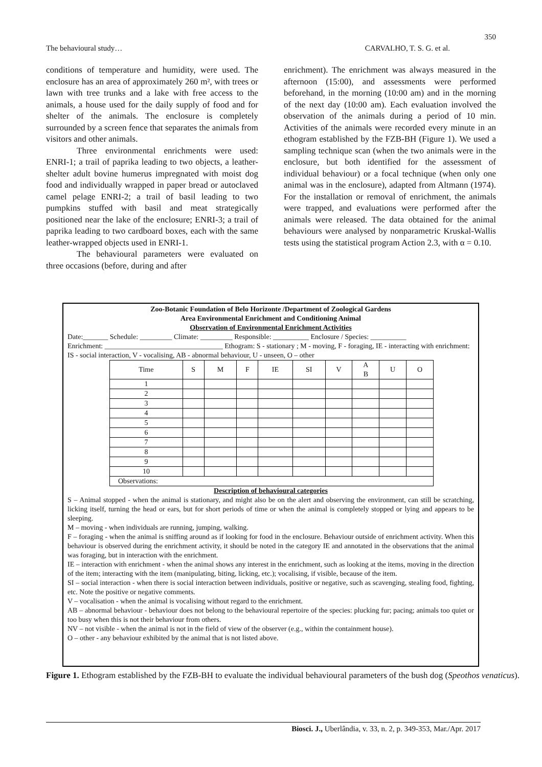350
The behavioural study… CARVALHO, T. S. G. et al.
conditions of temperature and humidity, were used. The enclosure has an area of approximately 260 m², with trees or lawn with tree trunks and a lake with free access to the animals, a house used for the daily supply of food and for shelter of the animals. The enclosure is completely surrounded by a screen fence that separates the animals from visitors and other animals.
Three environmental enrichments were used: ENRI-1; a trail of paprika leading to two objects, a leather-shelter adult bovine humerus impregnated with moist dog food and individually wrapped in paper bread or autoclaved camel pelage ENRI-2; a trail of basil leading to two pumpkins stuffed with basil and meat strategically positioned near the lake of the enclosure; ENRI-3; a trail of paprika leading to two cardboard boxes, each with the same leather-wrapped objects used in ENRI-1.
The behavioural parameters were evaluated on three occasions (before, during and after
enrichment). The enrichment was always measured in the afternoon (15:00), and assessments were performed beforehand, in the morning (10:00 am) and in the morning of the next day (10:00 am). Each evaluation involved the observation of the animals during a period of 10 min. Activities of the animals were recorded every minute in an ethogram established by the FZB-BH (Figure 1). We used a sampling technique scan (when the two animals were in the enclosure, but both identified for the assessment of individual behaviour) or a focal technique (when only one animal was in the enclosure), adapted from Altmann (1974). For the installation or removal of enrichment, the animals were trapped, and evaluations were performed after the animals were released. The data obtained for the animal behaviours were analysed by nonparametric Kruskal-Wallis tests using the statistical program Action 2.3, with α = 0.10.
Zoo-Botanic Foundation of Belo Horizonte /Department of Zoological Gardens
Area Environmental Enrichment and Conditioning Animal
Observation of Environmental Enrichment Activities
Date:_______ Schedule: _________ Climate: _________ Responsible: __________ Enclosure / Species: __________
Enrichment: _________________________________ Ethogram: S - stationary ; M - moving, F - foraging, IE - interacting with enrichment: IS - social interaction, V - vocalising, AB - abnormal behaviour, U - unseen, O – other
| Time | S | M | F | IE | SI | V | A B | U | O |
| 1 | | | | | | | | | |
| 2 | | | | | | | | | |
| 3 | | | | | | | | | |
| 4 | | | | | | | | | |
| 5 | | | | | | | | | |
| 6 | | | | | | | | | |
| 7 | | | | | | | | | |
| 8 | | | | | | | | | |
| 9 | | | | | | | | | |
| 10 | | | | | | | | | |
| Observations: | | | | | | | | | |
Description of behavioural categories
S – Animal stopped - when the animal is stationary, and might also be on the alert and observing the environment, can still be scratching, licking itself, turning the head or ears, but for short periods of time or when the animal is completely stopped or lying and appears to be sleeping.
M – moving - when individuals are running, jumping, walking.
F – foraging - when the animal is sniffing around as if looking for food in the enclosure. Behaviour outside of enrichment activity. When this behaviour is observed during the enrichment activity, it should be noted in the category IE and annotated in the observations that the animal was foraging, but in interaction with the enrichment.
IE – interaction with enrichment - when the animal shows any interest in the enrichment, such as looking at the items, moving in the direction of the item; interacting with the item (manipulating, biting, licking, etc.); vocalising, if visible, because of the item.
SI – social interaction - when there is social interaction between individuals, positive or negative, such as scavenging, stealing food, fighting, etc. Note the positive or negative comments.
V – vocalisation - when the animal is vocalising without regard to the enrichment.
AB – abnormal behaviour - behaviour does not belong to the behavioural repertoire of the species: plucking fur; pacing; animals too quiet or too busy when this is not their behaviour from others.
NV – not visible - when the animal is not in the field of view of the observer (e.g., within the containment house).
O – other - any behaviour exhibited by the animal that is not listed above.
Figure 1. Ethogram established by the FZB-BH to evaluate the individual behavioural parameters of the bush dog (Speothos venaticus).
Biosci. J., Uberlândia, v. 33, n. 2, p. 349-353, Mar./Apr. 2017